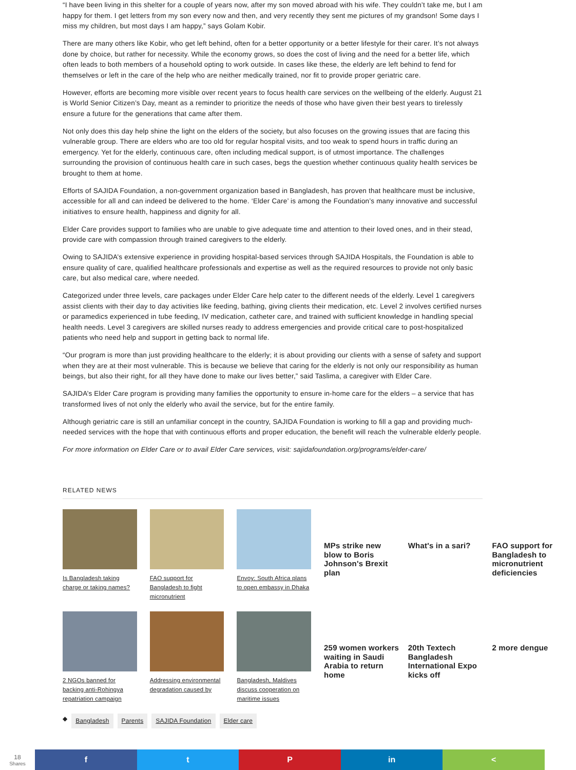“I have been living in this shelter for a couple of years now, after my son moved abroad with his wife. They couldn’t take me, but I am happy for them. I get letters from my son every now and then, and very recently they sent me pictures of my grandson! Some days I miss my children, but most days I am happy,” says Golam Kobir.
There are many others like Kobir, who get left behind, often for a better opportunity or a better lifestyle for their carer. It’s not always done by choice, but rather for necessity. While the economy grows, so does the cost of living and the need for a better life, which often leads to both members of a household opting to work outside. In cases like these, the elderly are left behind to fend for themselves or left in the care of the help who are neither medically trained, nor fit to provide proper geriatric care.
However, efforts are becoming more visible over recent years to focus health care services on the wellbeing of the elderly. August 21 is World Senior Citizen’s Day, meant as a reminder to prioritize the needs of those who have given their best years to tirelessly ensure a future for the generations that came after them.
Not only does this day help shine the light on the elders of the society, but also focuses on the growing issues that are facing this vulnerable group. There are elders who are too old for regular hospital visits, and too weak to spend hours in traffic during an emergency. Yet for the elderly, continuous care, often including medical support, is of utmost importance. The challenges surrounding the provision of continuous health care in such cases, begs the question whether continuous quality health services be brought to them at home.
Efforts of SAJIDA Foundation, a non-government organization based in Bangladesh, has proven that healthcare must be inclusive, accessible for all and can indeed be delivered to the home. ‘Elder Care’ is among the Foundation’s many innovative and successful initiatives to ensure health, happiness and dignity for all.
Elder Care provides support to families who are unable to give adequate time and attention to their loved ones, and in their stead, provide care with compassion through trained caregivers to the elderly.
Owing to SAJIDA’s extensive experience in providing hospital-based services through SAJIDA Hospitals, the Foundation is able to ensure quality of care, qualified healthcare professionals and expertise as well as the required resources to provide not only basic care, but also medical care, where needed.
Categorized under three levels, care packages under Elder Care help cater to the different needs of the elderly. Level 1 caregivers assist clients with their day to day activities like feeding, bathing, giving clients their medication, etc. Level 2 involves certified nurses or paramedics experienced in tube feeding, IV medication, catheter care, and trained with sufficient knowledge in handling special health needs. Level 3 caregivers are skilled nurses ready to address emergencies and provide critical care to post-hospitalized patients who need help and support in getting back to normal life.
“Our program is more than just providing healthcare to the elderly; it is about providing our clients with a sense of safety and support when they are at their most vulnerable. This is because we believe that caring for the elderly is not only our responsibility as human beings, but also their right, for all they have done to make our lives better,” said Taslima, a caregiver with Elder Care.
SAJIDA’s Elder Care program is providing many families the opportunity to ensure in-home care for the elders – a service that has transformed lives of not only the elderly who avail the service, but for the entire family.
Although geriatric care is still an unfamiliar concept in the country, SAJIDA Foundation is working to fill a gap and providing much-needed services with the hope that with continuous efforts and proper education, the benefit will reach the vulnerable elderly people.
For more information on Elder Care or to avail Elder Care services, visit: sajidafoundation.org/programs/elder-care/
RELATED NEWS
Is Bangladesh taking charge or taking names?
FAO support for Bangladesh to fight micronutrient
Envoy: South Africa plans to open embassy in Dhaka
MPs strike new blow to Boris Johnson's Brexit plan
What's in a sari?
FAO support for Bangladesh to micronutrient deficiencies
2 NGOs banned for backing anti-Rohingya repatriation campaign
Addressing environmental degradation caused by
Bangladesh, Maldives discuss cooperation on maritime issues
259 women workers waiting in Saudi Arabia to return home
20th Textech Bangladesh International Expo kicks off
2 more dengue
◆ Bangladesh Parents SAJIDA Foundation Elder care
18
Shares
f t P in <